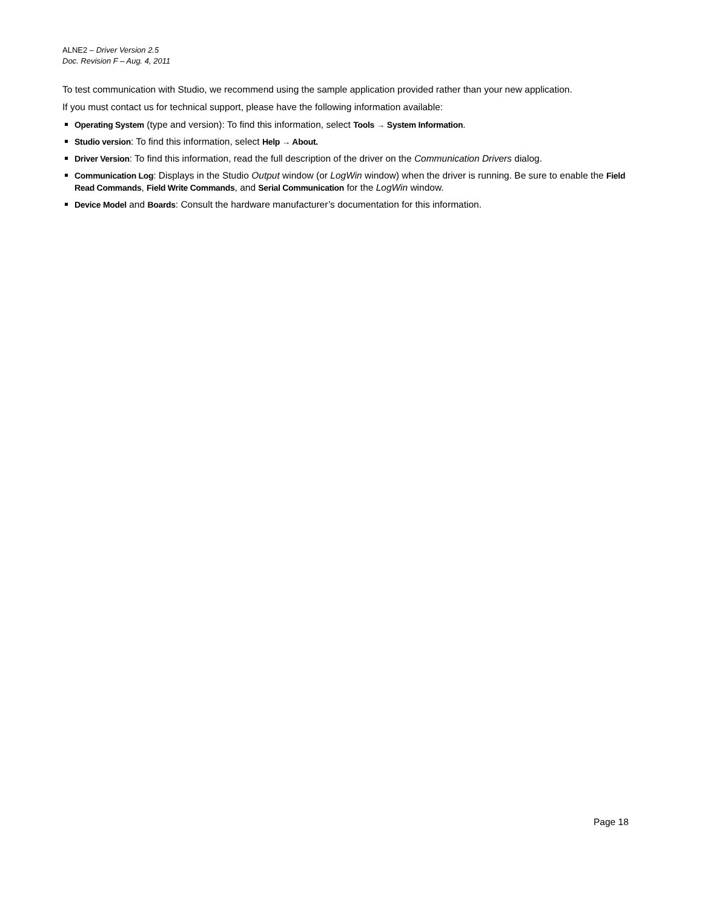ALNE2 – Driver Version 2.5
Doc. Revision F – Aug. 4, 2011
To test communication with Studio, we recommend using the sample application provided rather than your new application.
If you must contact us for technical support, please have the following information available:
Operating System (type and version): To find this information, select Tools → System Information.
Studio version: To find this information, select Help → About.
Driver Version: To find this information, read the full description of the driver on the Communication Drivers dialog.
Communication Log: Displays in the Studio Output window (or LogWin window) when the driver is running. Be sure to enable the Field Read Commands, Field Write Commands, and Serial Communication for the LogWin window.
Device Model and Boards: Consult the hardware manufacturer’s documentation for this information.
Page 18